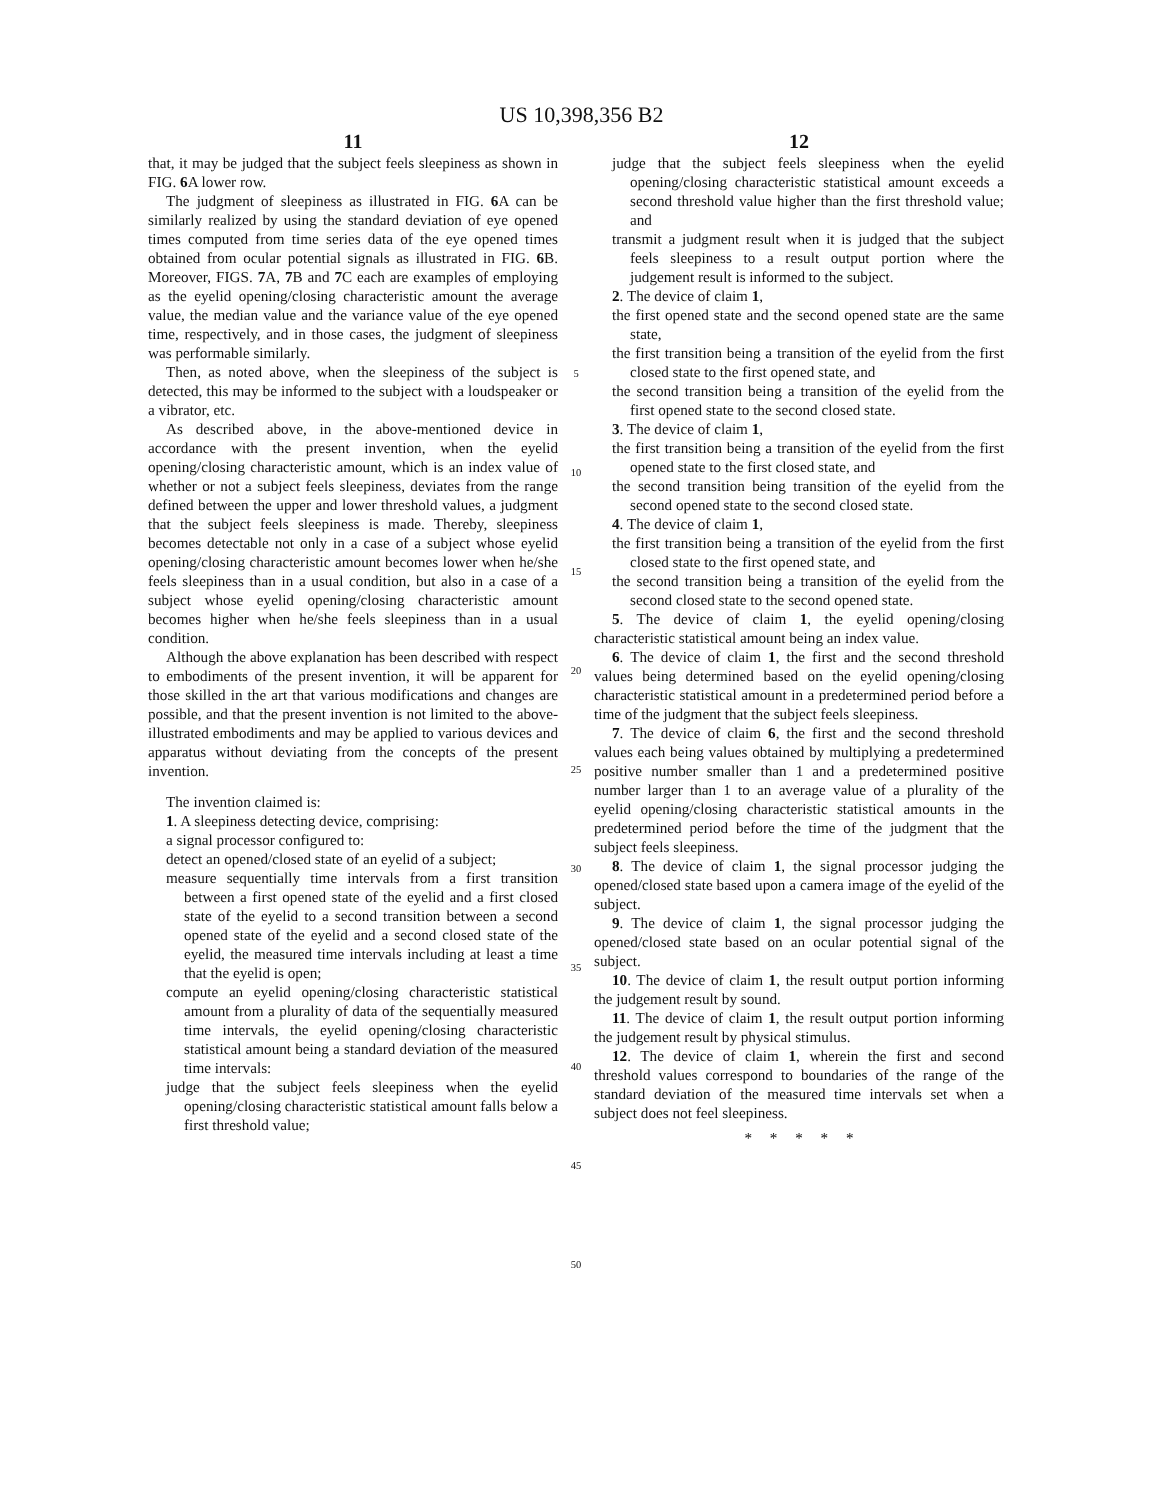US 10,398,356 B2
11
that, it may be judged that the subject feels sleepiness as shown in FIG. 6 A lower row.
The judgment of sleepiness as illustrated in FIG. 6 A can be similarly realized by using the standard deviation of eye opened times computed from time series data of the eye opened times obtained from ocular potential signals as illustrated in FIG. 6 B. Moreover, FIGS. 7 A, 7 B and 7 C each are examples of employing as the eyelid opening/closing characteristic amount the average value, the median value and the variance value of the eye opened time, respectively, and in those cases, the judgment of sleepiness was performable similarly.
Then, as noted above, when the sleepiness of the subject is detected, this may be informed to the subject with a loudspeaker or a vibrator, etc.
As described above, in the above-mentioned device in accordance with the present invention, when the eyelid opening/closing characteristic amount, which is an index value of whether or not a subject feels sleepiness, deviates from the range defined between the upper and lower threshold values, a judgment that the subject feels sleepiness is made. Thereby, sleepiness becomes detectable not only in a case of a subject whose eyelid opening/closing characteristic amount becomes lower when he/she feels sleepiness than in a usual condition, but also in a case of a subject whose eyelid opening/closing characteristic amount becomes higher when he/she feels sleepiness than in a usual condition.
Although the above explanation has been described with respect to embodiments of the present invention, it will be apparent for those skilled in the art that various modifications and changes are possible, and that the present invention is not limited to the above-illustrated embodiments and may be applied to various devices and apparatus without deviating from the concepts of the present invention.
The invention claimed is:
1. A sleepiness detecting device, comprising:
a signal processor configured to:
detect an opened/closed state of an eyelid of a subject;
measure sequentially time intervals from a first transition between a first opened state of the eyelid and a first closed state of the eyelid to a second transition between a second opened state of the eyelid and a second closed state of the eyelid, the measured time intervals including at least a time that the eyelid is open;
compute an eyelid opening/closing characteristic statistical amount from a plurality of data of the sequentially measured time intervals, the eyelid opening/closing characteristic statistical amount being a standard deviation of the measured time intervals:
judge that the subject feels sleepiness when the eyelid opening/closing characteristic statistical amount falls below a first threshold value;
5
10
15
20
25
30
35
40
45
50
12
judge that the subject feels sleepiness when the eyelid opening/closing characteristic statistical amount exceeds a second threshold value higher than the first threshold value; and
transmit a judgment result when it is judged that the subject feels sleepiness to a result output portion where the judgement result is informed to the subject.
2. The device of claim 1,
the first opened state and the second opened state are the same state,
the first transition being a transition of the eyelid from the first closed state to the first opened state, and
the second transition being a transition of the eyelid from the first opened state to the second closed state.
3. The device of claim 1,
the first transition being a transition of the eyelid from the first opened state to the first closed state, and
the second transition being transition of the eyelid from the second opened state to the second closed state.
4. The device of claim 1,
the first transition being a transition of the eyelid from the first closed state to the first opened state, and
the second transition being a transition of the eyelid from the second closed state to the second opened state.
5. The device of claim 1, the eyelid opening/closing characteristic statistical amount being an index value.
6. The device of claim 1, the first and the second threshold values being determined based on the eyelid opening/closing characteristic statistical amount in a predetermined period before a time of the judgment that the subject feels sleepiness.
7. The device of claim 6, the first and the second threshold values each being values obtained by multiplying a predetermined positive number smaller than 1 and a predetermined positive number larger than 1 to an average value of a plurality of the eyelid opening/closing characteristic statistical amounts in the predetermined period before the time of the judgment that the subject feels sleepiness.
8. The device of claim 1, the signal processor judging the opened/closed state based upon a camera image of the eyelid of the subject.
9. The device of claim 1, the signal processor judging the opened/closed state based on an ocular potential signal of the subject.
10. The device of claim 1, the result output portion informing the judgement result by sound.
11. The device of claim 1, the result output portion informing the judgement result by physical stimulus.
12. The device of claim 1, wherein the first and second threshold values correspond to boundaries of the range of the standard deviation of the measured time intervals set when a subject does not feel sleepiness.
* * * * *